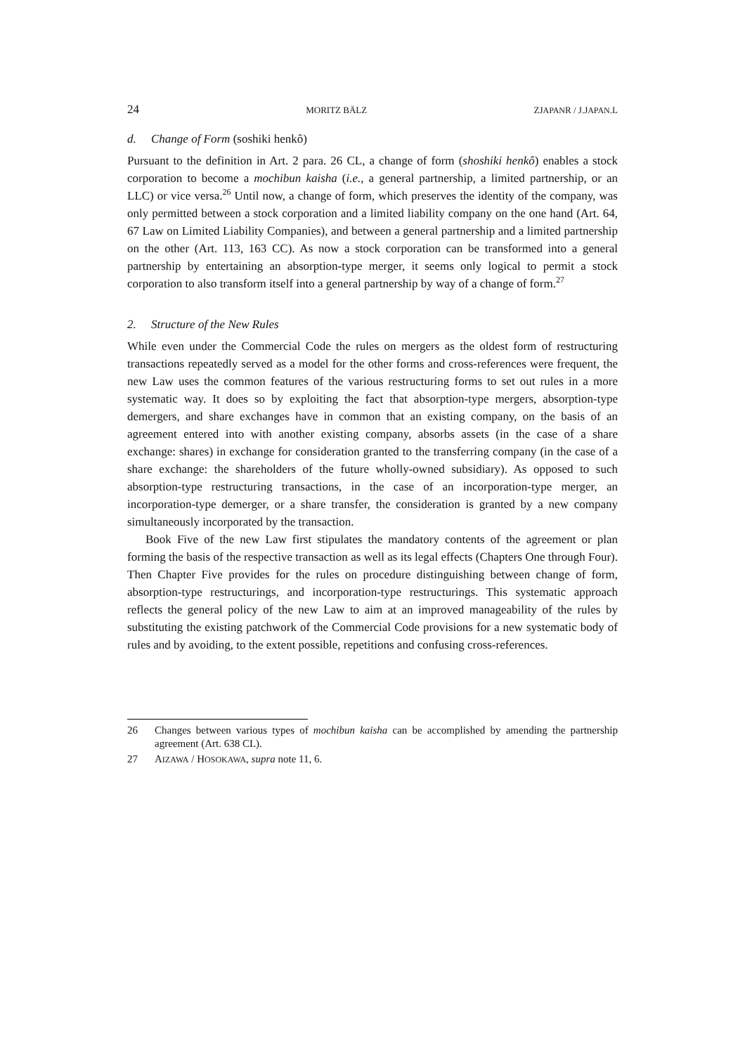24 MORITZ BÄLZ ZJAPANR / J.JAPAN.L
d. Change of Form (soshiki henkô)
Pursuant to the definition in Art. 2 para. 26 CL, a change of form (shoshiki henkô) enables a stock corporation to become a mochibun kaisha (i.e., a general partnership, a limited partnership, or an LLC) or vice versa.<sup>26</sup> Until now, a change of form, which preserves the identity of the company, was only permitted between a stock corporation and a limited liability company on the one hand (Art. 64, 67 Law on Limited Liability Companies), and between a general partnership and a limited partnership on the other (Art. 113, 163 CC). As now a stock corporation can be transformed into a general partnership by entertaining an absorption-type merger, it seems only logical to permit a stock corporation to also transform itself into a general partnership by way of a change of form.<sup>27</sup>
2. Structure of the New Rules
While even under the Commercial Code the rules on mergers as the oldest form of restructuring transactions repeatedly served as a model for the other forms and cross-references were frequent, the new Law uses the common features of the various restructuring forms to set out rules in a more systematic way. It does so by exploiting the fact that absorption-type mergers, absorption-type demergers, and share exchanges have in common that an existing company, on the basis of an agreement entered into with another existing company, absorbs assets (in the case of a share exchange: shares) in exchange for consideration granted to the transferring company (in the case of a share exchange: the shareholders of the future wholly-owned subsidiary). As opposed to such absorption-type restructuring transactions, in the case of an incorporation-type merger, an incorporation-type demerger, or a share transfer, the consideration is granted by a new company simultaneously incorporated by the transaction.
Book Five of the new Law first stipulates the mandatory contents of the agreement or plan forming the basis of the respective transaction as well as its legal effects (Chapters One through Four). Then Chapter Five provides for the rules on procedure distinguishing between change of form, absorption-type restructurings, and incorporation-type restructurings. This systematic approach reflects the general policy of the new Law to aim at an improved manageability of the rules by substituting the existing patchwork of the Commercial Code provisions for a new systematic body of rules and by avoiding, to the extent possible, repetitions and confusing cross-references.
26 Changes between various types of mochibun kaisha can be accomplished by amending the partnership agreement (Art. 638 CL).
27 AIZAWA / HOSOKAWA, supra note 11, 6.